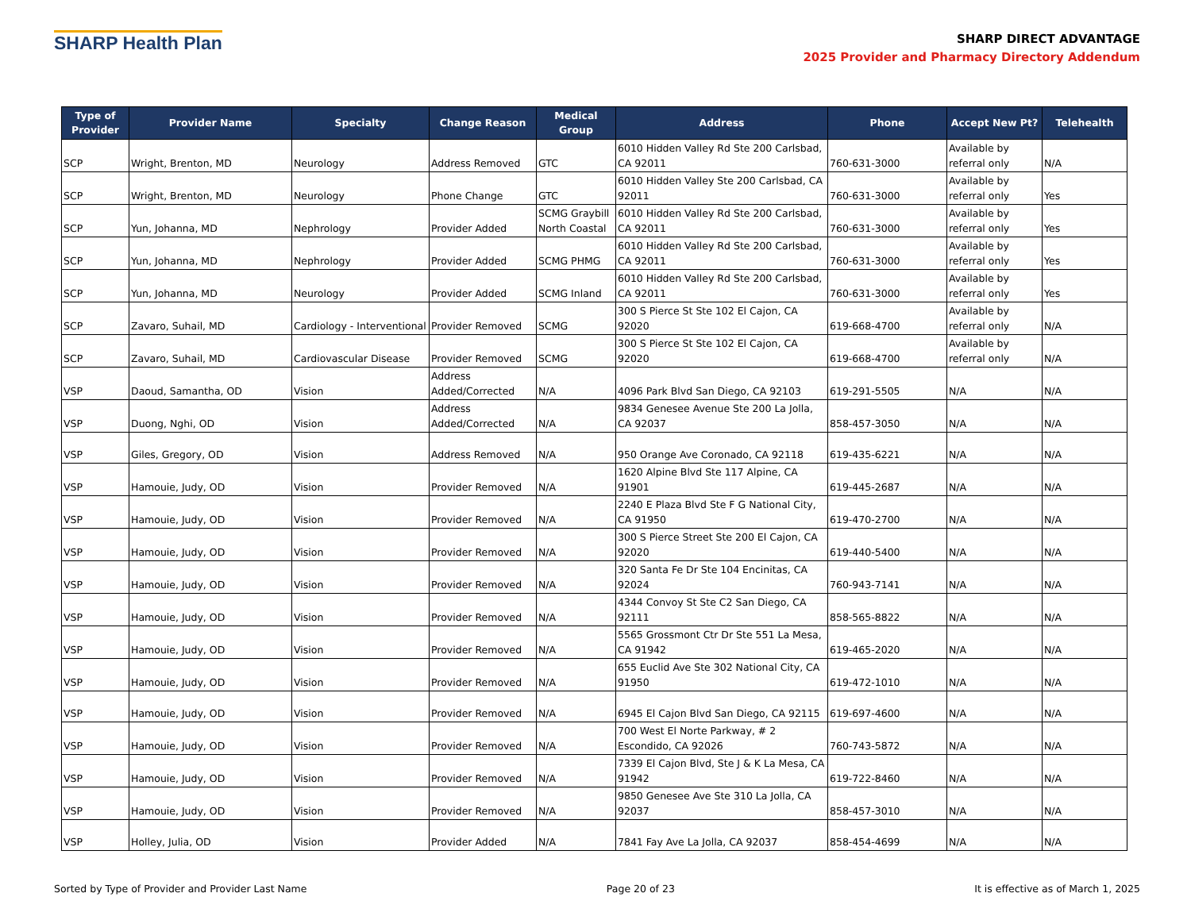SHARP Health Plan
SHARP DIRECT ADVANTAGE
2025 Provider and Pharmacy Directory Addendum
| Type of Provider | Provider Name | Specialty | Change Reason | Medical Group | Address | Phone | Accept New Pt? | Telehealth |
| --- | --- | --- | --- | --- | --- | --- | --- | --- |
| SCP | Wright, Brenton, MD | Neurology | Address Removed | GTC | 6010 Hidden Valley Rd Ste 200 Carlsbad, CA 92011 | 760-631-3000 | Available by referral only | N/A |
| SCP | Wright, Brenton, MD | Neurology | Phone Change | GTC | 6010 Hidden Valley Ste 200 Carlsbad, CA 92011 | 760-631-3000 | Available by referral only | Yes |
| SCP | Yun, Johanna, MD | Nephrology | Provider Added | SCMG Graybill North Coastal | 6010 Hidden Valley Rd Ste 200 Carlsbad, CA 92011 | 760-631-3000 | Available by referral only | Yes |
| SCP | Yun, Johanna, MD | Nephrology | Provider Added | SCMG PHMG | 6010 Hidden Valley Rd Ste 200 Carlsbad, CA 92011 | 760-631-3000 | Available by referral only | Yes |
| SCP | Yun, Johanna, MD | Neurology | Provider Added | SCMG Inland | 6010 Hidden Valley Rd Ste 200 Carlsbad, CA 92011 | 760-631-3000 | Available by referral only | Yes |
| SCP | Zavaro, Suhail, MD | Cardiology - Interventional | Provider Removed | SCMG | 300 S Pierce St Ste 102 El Cajon, CA 92020 | 619-668-4700 | Available by referral only | N/A |
| SCP | Zavaro, Suhail, MD | Cardiovascular Disease | Provider Removed | SCMG | 300 S Pierce St Ste 102 El Cajon, CA 92020 | 619-668-4700 | Available by referral only | N/A |
| VSP | Daoud, Samantha, OD | Vision | Address Added/Corrected | N/A | 4096 Park Blvd San Diego, CA 92103 | 619-291-5505 | N/A | N/A |
| VSP | Duong, Nghi, OD | Vision | Address Added/Corrected | N/A | 9834 Genesee Avenue Ste 200 La Jolla, CA 92037 | 858-457-3050 | N/A | N/A |
| VSP | Giles, Gregory, OD | Vision | Address Removed | N/A | 950 Orange Ave Coronado, CA 92118 | 619-435-6221 | N/A | N/A |
| VSP | Hamouie, Judy, OD | Vision | Provider Removed | N/A | 1620 Alpine Blvd Ste 117 Alpine, CA 91901 | 619-445-2687 | N/A | N/A |
| VSP | Hamouie, Judy, OD | Vision | Provider Removed | N/A | 2240 E Plaza Blvd Ste F G National City, CA 91950 | 619-470-2700 | N/A | N/A |
| VSP | Hamouie, Judy, OD | Vision | Provider Removed | N/A | 300 S Pierce Street Ste 200 El Cajon, CA 92020 | 619-440-5400 | N/A | N/A |
| VSP | Hamouie, Judy, OD | Vision | Provider Removed | N/A | 320 Santa Fe Dr Ste 104 Encinitas, CA 92024 | 760-943-7141 | N/A | N/A |
| VSP | Hamouie, Judy, OD | Vision | Provider Removed | N/A | 4344 Convoy St Ste C2 San Diego, CA 92111 | 858-565-8822 | N/A | N/A |
| VSP | Hamouie, Judy, OD | Vision | Provider Removed | N/A | 5565 Grossmont Ctr Dr Ste 551 La Mesa, CA 91942 | 619-465-2020 | N/A | N/A |
| VSP | Hamouie, Judy, OD | Vision | Provider Removed | N/A | 655 Euclid Ave Ste 302 National City, CA 91950 | 619-472-1010 | N/A | N/A |
| VSP | Hamouie, Judy, OD | Vision | Provider Removed | N/A | 6945 El Cajon Blvd San Diego, CA 92115 | 619-697-4600 | N/A | N/A |
| VSP | Hamouie, Judy, OD | Vision | Provider Removed | N/A | 700 West El Norte Parkway, # 2 Escondido, CA 92026 | 760-743-5872 | N/A | N/A |
| VSP | Hamouie, Judy, OD | Vision | Provider Removed | N/A | 7339 El Cajon Blvd, Ste J & K La Mesa, CA 91942 | 619-722-8460 | N/A | N/A |
| VSP | Hamouie, Judy, OD | Vision | Provider Removed | N/A | 9850 Genesee Ave Ste 310 La Jolla, CA 92037 | 858-457-3010 | N/A | N/A |
| VSP | Holley, Julia, OD | Vision | Provider Added | N/A | 7841 Fay Ave La Jolla, CA 92037 | 858-454-4699 | N/A | N/A |
Sorted by Type of Provider and Provider Last Name Page 20 of 23 It is effective as of March 1, 2025